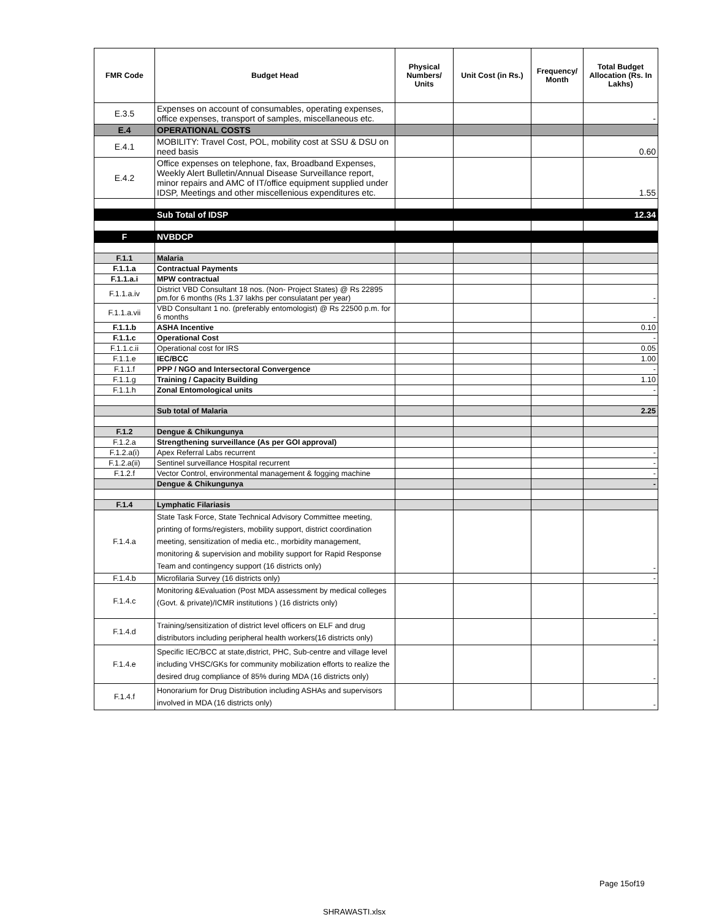| FMR Code | Budget Head | Physical Numbers/ Units | Unit Cost (in Rs.) | Frequency/ Month | Total Budget Allocation (Rs. In Lakhs) |
| --- | --- | --- | --- | --- | --- |
| E.3.5 | Expenses on account of consumables, operating expenses, office expenses, transport of samples, miscellaneous etc. | | | | - |
| E.4 | OPERATIONAL COSTS | | | | |
| E.4.1 | MOBILITY: Travel Cost, POL, mobility cost at SSU & DSU on need basis | | | | 0.60 |
| E.4.2 | Office expenses on telephone, fax, Broadband Expenses, Weekly Alert Bulletin/Annual Disease Surveillance report, minor repairs and AMC of IT/office equipment supplied under IDSP, Meetings and other miscellenious expenditures etc. | | | | 1.55 |
| | Sub Total of IDSP | | | | 12.34 |
| F | NVBDCP | | | | |
| F.1.1 | Malaria | | | | |
| F.1.1.a | Contractual Payments | | | | |
| F.1.1.a.i | MPW contractual | | | | |
| F.1.1.a.iv | District VBD Consultant 18 nos. (Non- Project States) @ Rs 22895 pm.for 6 months (Rs 1.37 lakhs per consulatant per year) | | | | - |
| F.1.1.a.vii | VBD Consultant 1 no. (preferably entomologist) @ Rs 22500 p.m. for 6 months | | | | - |
| F.1.1.b | ASHA Incentive | | | | 0.10 |
| F.1.1.c | Operational Cost | | | | - |
| F.1.1.c.ii | Operational cost for IRS | | | | 0.05 |
| F.1.1.e | IEC/BCC | | | | 1.00 |
| F.1.1.f | PPP / NGO and Intersectoral Convergence | | | | - |
| F.1.1.g | Training / Capacity Building | | | | 1.10 |
| F.1.1.h | Zonal Entomological units | | | | - |
| | Sub total of Malaria | | | | 2.25 |
| F.1.2 | Dengue & Chikungunya | | | | |
| F.1.2.a | Strengthening surveillance (As per GOI approval) | | | | |
| F.1.2.a(i) | Apex Referral Labs recurrent | | | | - |
| F.1.2.a(ii) | Sentinel surveillance Hospital recurrent | | | | - |
| F.1.2.f | Vector Control, environmental management & fogging machine | | | | - |
| | Dengue & Chikungunya | | | | - |
| F.1.4 | Lymphatic Filariasis | | | | |
| F.1.4.a | State Task Force, State Technical Advisory Committee meeting, printing of forms/registers, mobility support, district coordination meeting, sensitization of media etc., morbidity management, monitoring & supervision and mobility support for Rapid Response Team and contingency support (16 districts only) | | | | - |
| F.1.4.b | Microfilaria Survey (16 districts only) | | | | - |
| F.1.4.c | Monitoring &Evaluation (Post MDA assessment by medical colleges (Govt. & private)/ICMR institutions ) (16 districts only) | | | | - |
| F.1.4.d | Training/sensitization of district level officers on ELF and drug distributors including peripheral health workers(16 districts only) | | | | - |
| F.1.4.e | Specific IEC/BCC at state,district, PHC, Sub-centre and village level including VHSC/GKs for community mobilization efforts to realize the desired drug compliance of 85% during MDA (16 districts only) | | | | - |
| F.1.4.f | Honorarium for Drug Distribution including ASHAs and supervisors involved in MDA (16 districts only) | | | | - |
Page 15of19
SHRAWASTI.xlsx